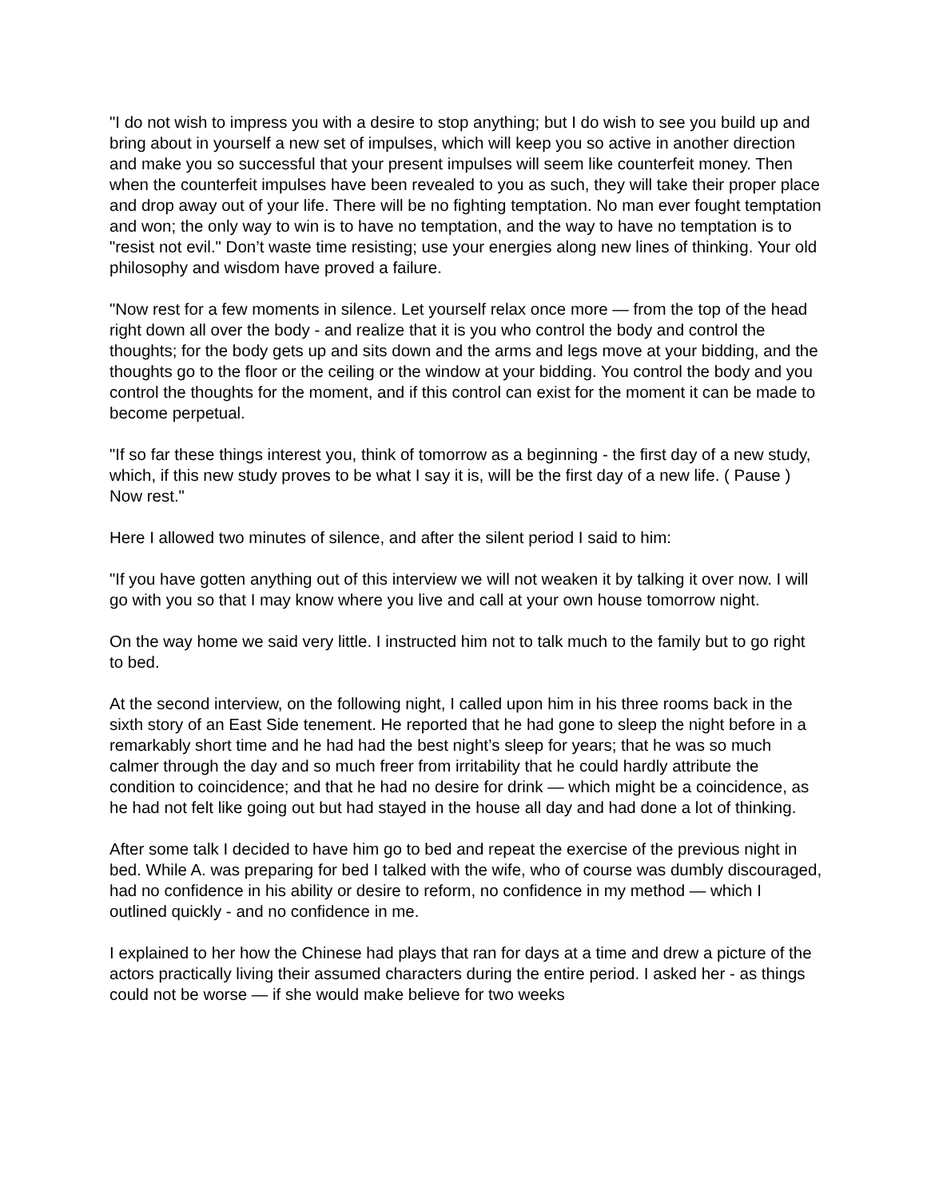"I do not wish to impress you with a desire to stop anything; but I do wish to see you build up and bring about in yourself a new set of impulses, which will keep you so active in another direction and make you so successful that your present impulses will seem like counterfeit money. Then when the counterfeit impulses have been revealed to you as such, they will take their proper place and drop away out of your life. There will be no fighting temptation. No man ever fought temptation and won; the only way to win is to have no temptation, and the way to have no temptation is to "resist not evil." Don’t waste time resisting; use your energies along new lines of thinking. Your old philosophy and wisdom have proved a failure.
"Now rest for a few moments in silence. Let yourself relax once more — from the top of the head right down all over the body - and realize that it is you who control the body and control the thoughts; for the body gets up and sits down and the arms and legs move at your bidding, and the thoughts go to the floor or the ceiling or the window at your bidding. You control the body and you control the thoughts for the moment, and if this control can exist for the moment it can be made to become perpetual.
"If so far these things interest you, think of tomorrow as a beginning - the first day of a new study, which, if this new study proves to be what I say it is, will be the first day of a new life. ( Pause ) Now rest."
Here I allowed two minutes of silence, and after the silent period I said to him:
"If you have gotten anything out of this interview we will not weaken it by talking it over now. I will go with you so that I may know where you live and call at your own house tomorrow night.
On the way home we said very little. I instructed him not to talk much to the family but to go right to bed.
At the second interview, on the following night, I called upon him in his three rooms back in the sixth story of an East Side tenement. He reported that he had gone to sleep the night before in a remarkably short time and he had had the best night’s sleep for years; that he was so much calmer through the day and so much freer from irritability that he could hardly attribute the condition to coincidence; and that he had no desire for drink — which might be a coincidence, as he had not felt like going out but had stayed in the house all day and had done a lot of thinking.
After some talk I decided to have him go to bed and repeat the exercise of the previous night in bed. While A. was preparing for bed I talked with the wife, who of course was dumbly discouraged, had no confidence in his ability or desire to reform, no confidence in my method — which I outlined quickly - and no confidence in me.
I explained to her how the Chinese had plays that ran for days at a time and drew a picture of the actors practically living their assumed characters during the entire period. I asked her - as things could not be worse — if she would make believe for two weeks